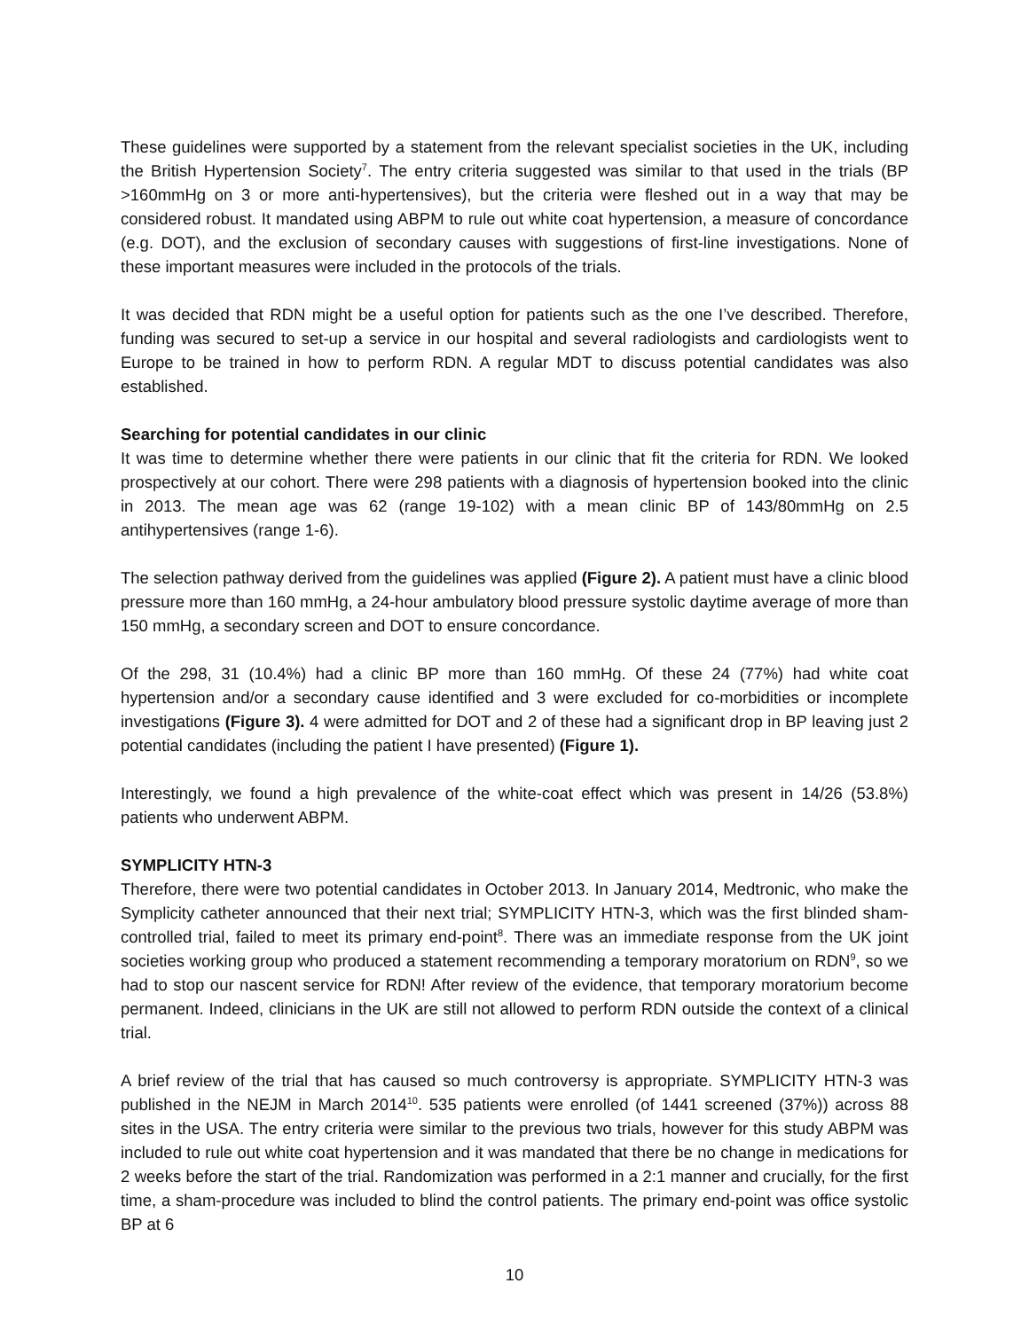These guidelines were supported by a statement from the relevant specialist societies in the UK, including the British Hypertension Society<sup>7</sup>. The entry criteria suggested was similar to that used in the trials (BP >160mmHg on 3 or more anti-hypertensives), but the criteria were fleshed out in a way that may be considered robust. It mandated using ABPM to rule out white coat hypertension, a measure of concordance (e.g. DOT), and the exclusion of secondary causes with suggestions of first-line investigations. None of these important measures were included in the protocols of the trials.
It was decided that RDN might be a useful option for patients such as the one I’ve described. Therefore, funding was secured to set-up a service in our hospital and several radiologists and cardiologists went to Europe to be trained in how to perform RDN. A regular MDT to discuss potential candidates was also established.
Searching for potential candidates in our clinic
It was time to determine whether there were patients in our clinic that fit the criteria for RDN. We looked prospectively at our cohort. There were 298 patients with a diagnosis of hypertension booked into the clinic in 2013. The mean age was 62 (range 19-102) with a mean clinic BP of 143/80mmHg on 2.5 antihypertensives (range 1-6).
The selection pathway derived from the guidelines was applied (Figure 2). A patient must have a clinic blood pressure more than 160 mmHg, a 24-hour ambulatory blood pressure systolic daytime average of more than 150 mmHg, a secondary screen and DOT to ensure concordance.
Of the 298, 31 (10.4%) had a clinic BP more than 160 mmHg. Of these 24 (77%) had white coat hypertension and/or a secondary cause identified and 3 were excluded for co-morbidities or incomplete investigations (Figure 3). 4 were admitted for DOT and 2 of these had a significant drop in BP leaving just 2 potential candidates (including the patient I have presented) (Figure 1).
Interestingly, we found a high prevalence of the white-coat effect which was present in 14/26 (53.8%) patients who underwent ABPM.
SYMPLICITY HTN-3
Therefore, there were two potential candidates in October 2013. In January 2014, Medtronic, who make the Symplicity catheter announced that their next trial; SYMPLICITY HTN-3, which was the first blinded sham-controlled trial, failed to meet its primary end-point<sup>8</sup>. There was an immediate response from the UK joint societies working group who produced a statement recommending a temporary moratorium on RDN<sup>9</sup>, so we had to stop our nascent service for RDN! After review of the evidence, that temporary moratorium become permanent. Indeed, clinicians in the UK are still not allowed to perform RDN outside the context of a clinical trial.
A brief review of the trial that has caused so much controversy is appropriate. SYMPLICITY HTN-3 was published in the NEJM in March 2014<sup>10</sup>. 535 patients were enrolled (of 1441 screened (37%)) across 88 sites in the USA. The entry criteria were similar to the previous two trials, however for this study ABPM was included to rule out white coat hypertension and it was mandated that there be no change in medications for 2 weeks before the start of the trial. Randomization was performed in a 2:1 manner and crucially, for the first time, a sham-procedure was included to blind the control patients. The primary end-point was office systolic BP at 6
10